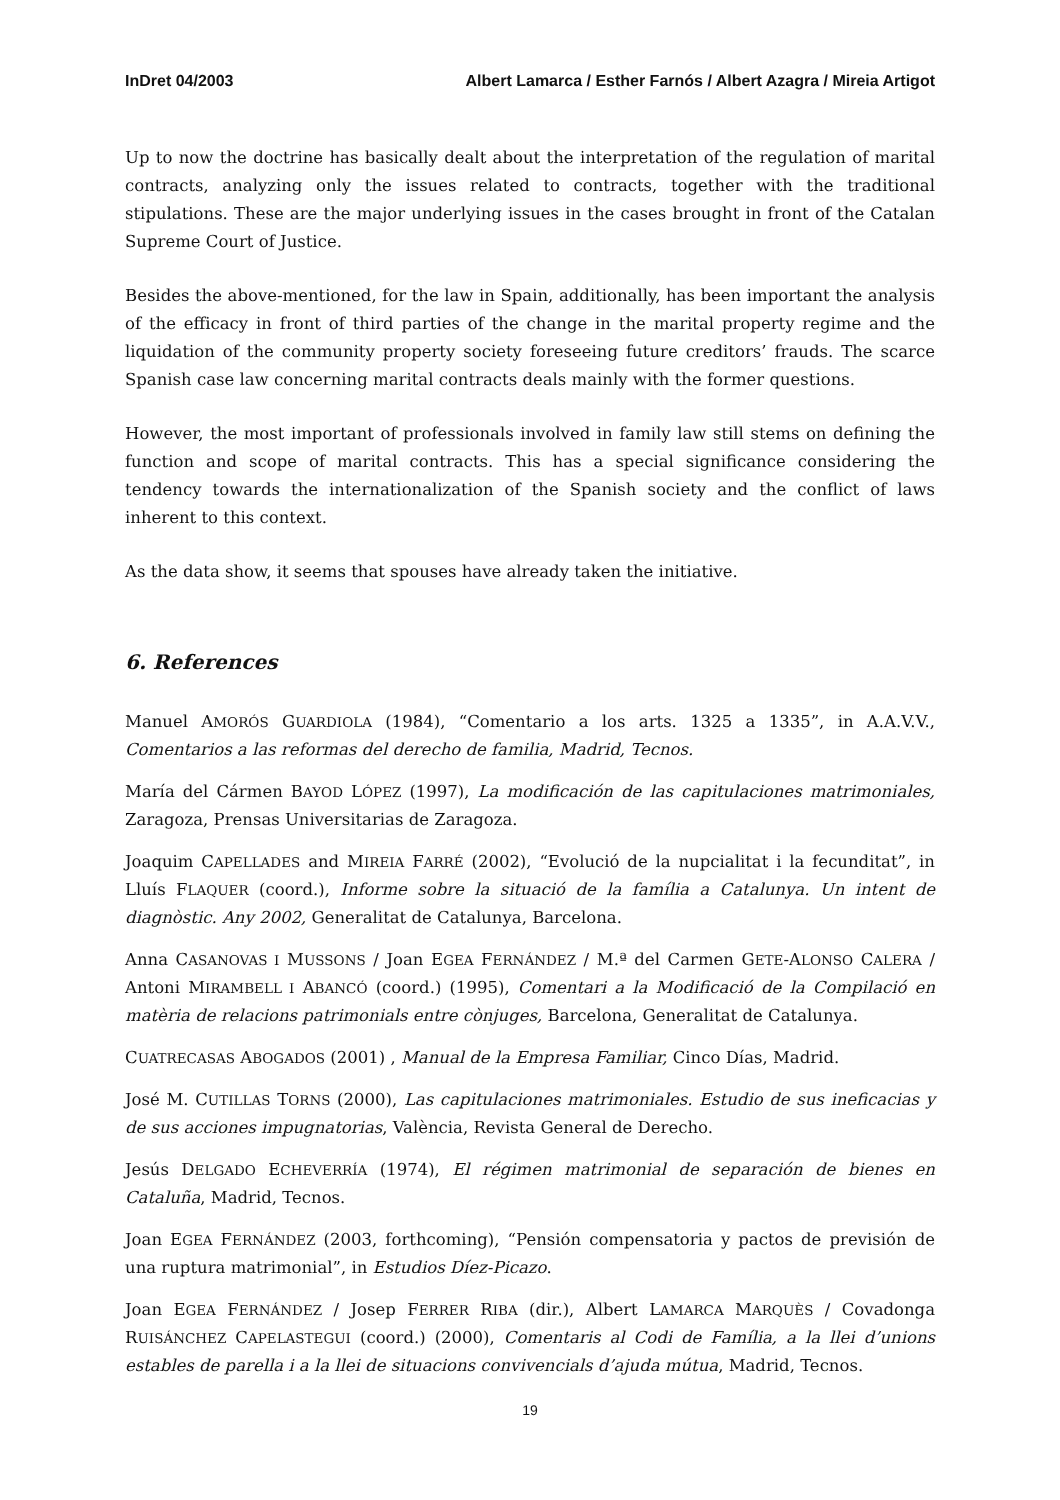InDret 04/2003 Albert Lamarca / Esther Farnós / Albert Azagra / Mireia Artigot
Up to now the doctrine has basically dealt about the interpretation of the regulation of marital contracts, analyzing only the issues related to contracts, together with the traditional stipulations. These are the major underlying issues in the cases brought in front of the Catalan Supreme Court of Justice.
Besides the above-mentioned, for the law in Spain, additionally, has been important the analysis of the efficacy in front of third parties of the change in the marital property regime and the liquidation of the community property society foreseeing future creditors’ frauds. The scarce Spanish case law concerning marital contracts deals mainly with the former questions.
However, the most important of professionals involved in family law still stems on defining the function and scope of marital contracts. This has a special significance considering the tendency towards the internationalization of the Spanish society and the conflict of laws inherent to this context.
As the data show, it seems that spouses have already taken the initiative.
6. References
Manuel AMORÓS GUARDIOLA (1984), “Comentario a los arts. 1325 a 1335”, in A.A.V.V., Comentarios a las reformas del derecho de familia, Madrid, Tecnos.
María del Cármen BAYOD LÓPEZ (1997), La modificación de las capitulaciones matrimoniales, Zaragoza, Prensas Universitarias de Zaragoza.
Joaquim CAPELLADES and MIREIA FARRÉ (2002), “Evolució de la nupcialitat i la fecunditat”, in Lluís FLAQUER (coord.), Informe sobre la situació de la família a Catalunya. Un intent de diagnòstic. Any 2002, Generalitat de Catalunya, Barcelona.
Anna CASANOVAS I MUSSONS / Joan EGEA FERNÁNDEZ / M.ª del Carmen GETE-ALONSO CALERA / Antoni MIRAMBELL I ABANCÓ (coord.) (1995), Comentari a la Modificació de la Compilació en matèria de relacions patrimonials entre cònjuges, Barcelona, Generalitat de Catalunya.
CUATRECASAS ABOGADOS (2001) , Manual de la Empresa Familiar, Cinco Días, Madrid.
José M. CUTILLAS TORNS (2000), Las capitulaciones matrimoniales. Estudio de sus ineficacias y de sus acciones impugnatorias, València, Revista General de Derecho.
Jesús DELGADO ECHEVERRÍA (1974), El régimen matrimonial de separación de bienes en Cataluña, Madrid, Tecnos.
Joan EGEA FERNÁNDEZ (2003, forthcoming), “Pensión compensatoria y pactos de previsión de una ruptura matrimonial”, in Estudios Díez-Picazo.
Joan EGEA FERNÁNDEZ / Josep FERRER RIBA (dir.), Albert LAMARCA MARQUÈS / Covadonga RUISÁNCHEZ CAPELASTEGUI (coord.) (2000), Comentaris al Codi de Família, a la llei d’unions estables de parella i a la llei de situacions convivencials d’ajuda mútua, Madrid, Tecnos.
19